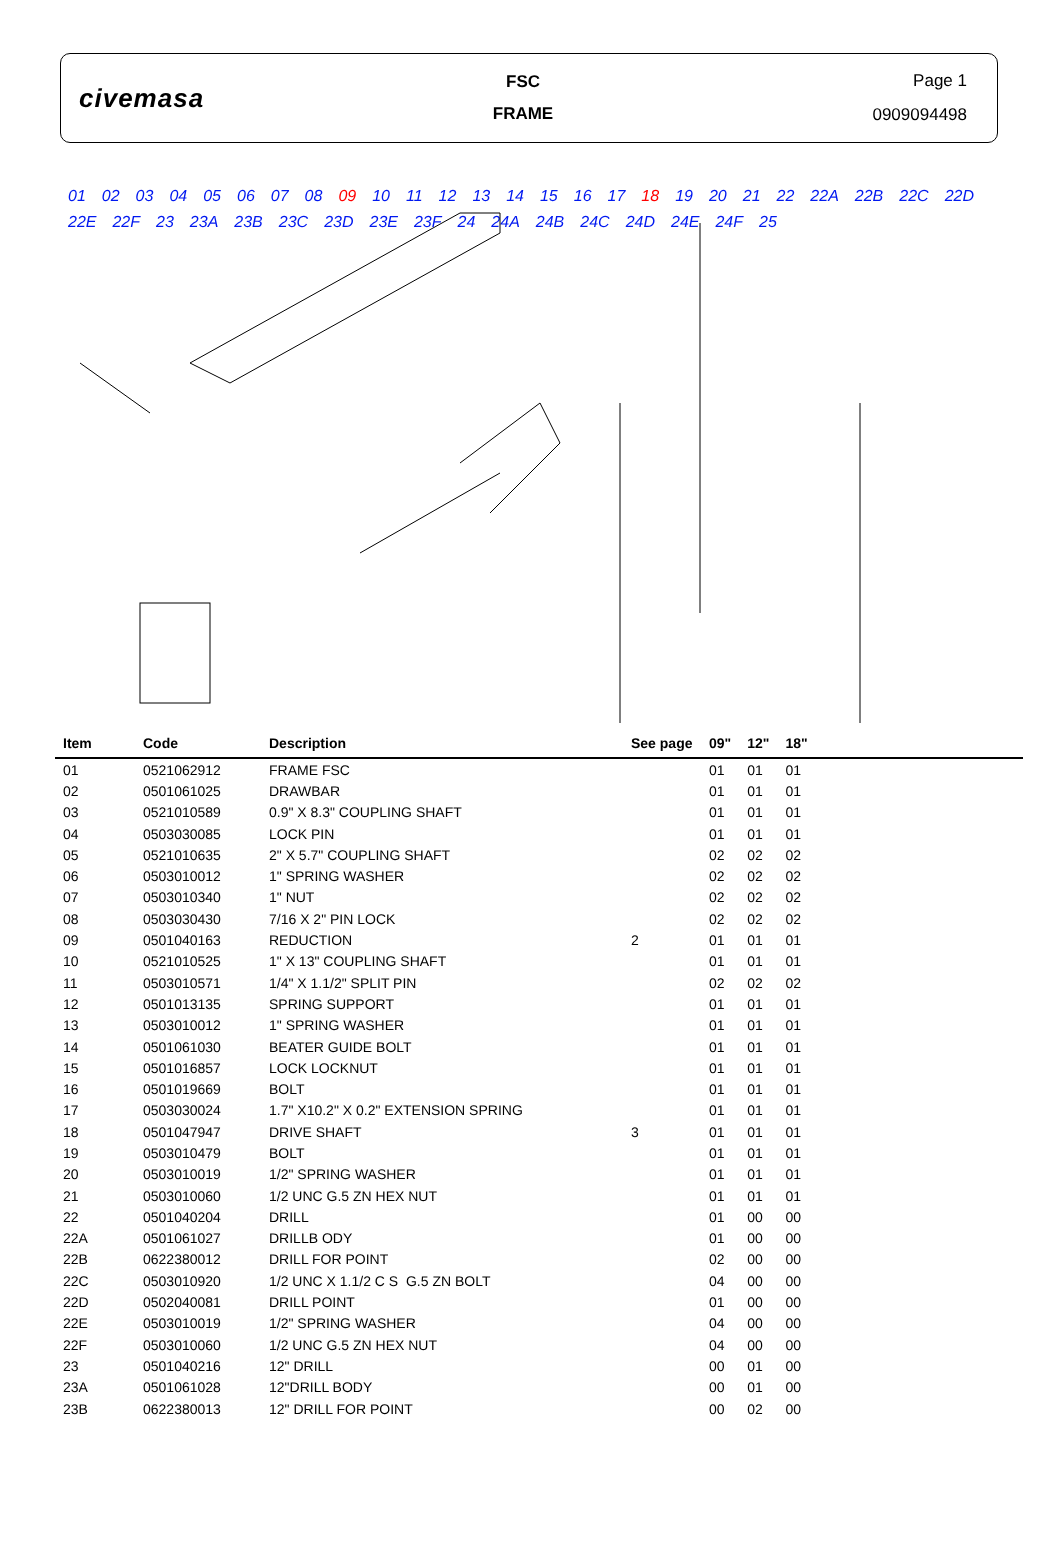civemasa
FSC
FRAME
Page 1
0909094498
01 02 03 04 05 06 07 08 09 10 11 12 13 14 15 16 17 18 19 20 21 22 22A 22B 22C 22D 22E 22F 23 23A 23B 23C 23D 23E 23F 24 24A 24B 24C 24D 24E 24F 25
| Item | Code | Description | See page | 09" | 12" | 18" |
| --- | --- | --- | --- | --- | --- | --- |
| 01 | 0521062912 | FRAME FSC | | 01 | 01 | 01 |
| 02 | 0501061025 | DRAWBAR | | 01 | 01 | 01 |
| 03 | 0521010589 | 0.9" X 8.3" COUPLING SHAFT | | 01 | 01 | 01 |
| 04 | 0503030085 | LOCK PIN | | 01 | 01 | 01 |
| 05 | 0521010635 | 2" X 5.7" COUPLING SHAFT | | 02 | 02 | 02 |
| 06 | 0503010012 | 1" SPRING WASHER | | 02 | 02 | 02 |
| 07 | 0503010340 | 1" NUT | | 02 | 02 | 02 |
| 08 | 0503030430 | 7/16 X 2" PIN LOCK | | 02 | 02 | 02 |
| 09 | 0501040163 | REDUCTION | 2 | 01 | 01 | 01 |
| 10 | 0521010525 | 1" X 13" COUPLING SHAFT | | 01 | 01 | 01 |
| 11 | 0503010571 | 1/4" X 1.1/2" SPLIT PIN | | 02 | 02 | 02 |
| 12 | 0501013135 | SPRING SUPPORT | | 01 | 01 | 01 |
| 13 | 0503010012 | 1" SPRING WASHER | | 01 | 01 | 01 |
| 14 | 0501061030 | BEATER GUIDE BOLT | | 01 | 01 | 01 |
| 15 | 0501016857 | LOCK LOCKNUT | | 01 | 01 | 01 |
| 16 | 0501019669 | BOLT | | 01 | 01 | 01 |
| 17 | 0503030024 | 1.7" X10.2" X 0.2" EXTENSION SPRING | | 01 | 01 | 01 |
| 18 | 0501047947 | DRIVE SHAFT | 3 | 01 | 01 | 01 |
| 19 | 0503010479 | BOLT | | 01 | 01 | 01 |
| 20 | 0503010019 | 1/2" SPRING WASHER | | 01 | 01 | 01 |
| 21 | 0503010060 | 1/2 UNC G.5 ZN HEX NUT | | 01 | 01 | 01 |
| 22 | 0501040204 | DRILL | | 01 | 00 | 00 |
| 22A | 0501061027 | DRILLB ODY | | 01 | 00 | 00 |
| 22B | 0622380012 | DRILL FOR POINT | | 02 | 00 | 00 |
| 22C | 0503010920 | 1/2 UNC X 1.1/2 C S G.5 ZN BOLT | | 04 | 00 | 00 |
| 22D | 0502040081 | DRILL POINT | | 01 | 00 | 00 |
| 22E | 0503010019 | 1/2" SPRING WASHER | | 04 | 00 | 00 |
| 22F | 0503010060 | 1/2 UNC G.5 ZN HEX NUT | | 04 | 00 | 00 |
| 23 | 0501040216 | 12" DRILL | | 00 | 01 | 00 |
| 23A | 0501061028 | 12"DRILL BODY | | 00 | 01 | 00 |
| 23B | 0622380013 | 12" DRILL FOR POINT | | 00 | 02 | 00 |